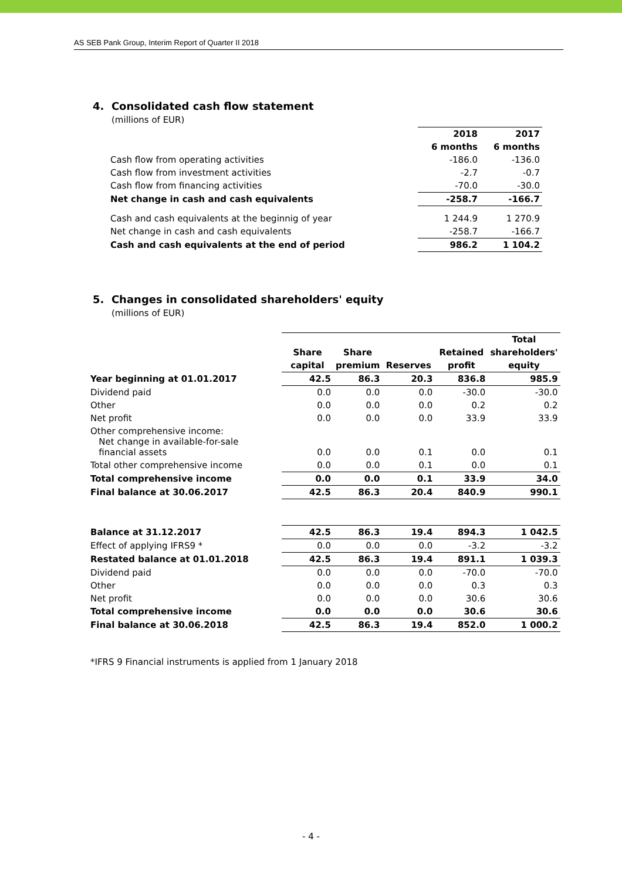AS SEB Pank Group, Interim Report of Quarter II 2018
4. Consolidated cash flow statement
(millions of EUR)
| | 2018 | 2017 |
| | 6 months | 6 months |
| Cash flow from operating activities | -186.0 | -136.0 |
| Cash flow from investment activities | -2.7 | -0.7 |
| Cash flow from financing activities | -70.0 | -30.0 |
| Net change in cash and cash equivalents | -258.7 | -166.7 |
| Cash and cash equivalents at the beginnig of year | 1 244.9 | 1 270.9 |
| Net change in cash and cash equivalents | -258.7 | -166.7 |
| Cash and cash equivalents at the end of period | 986.2 | 1 104.2 |
5. Changes in consolidated shareholders' equity
(millions of EUR)
| | | | | | Total |
| | Share | Share | | Retained | shareholders' |
| | capital | premium | Reserves | profit | equity |
| Year beginning at 01.01.2017 | 42.5 | 86.3 | 20.3 | 836.8 | 985.9 |
| Dividend paid | 0.0 | 0.0 | 0.0 | -30.0 | -30.0 |
| Other | 0.0 | 0.0 | 0.0 | 0.2 | 0.2 |
| Net profit | 0.0 | 0.0 | 0.0 | 33.9 | 33.9 |
| Other comprehensive income: Net change in available-for-sale financial assets | 0.0 | 0.0 | 0.1 | 0.0 | 0.1 |
| Total other comprehensive income | 0.0 | 0.0 | 0.1 | 0.0 | 0.1 |
| Total comprehensive income | 0.0 | 0.0 | 0.1 | 33.9 | 34.0 |
| Final balance at 30.06.2017 | 42.5 | 86.3 | 20.4 | 840.9 | 990.1 |
| Balance at 31.12.2017 | 42.5 | 86.3 | 19.4 | 894.3 | 1 042.5 |
| Effect of applying IFRS9 * | 0.0 | 0.0 | 0.0 | -3.2 | -3.2 |
| Restated balance at 01.01.2018 | 42.5 | 86.3 | 19.4 | 891.1 | 1 039.3 |
| Dividend paid | 0.0 | 0.0 | 0.0 | -70.0 | -70.0 |
| Other | 0.0 | 0.0 | 0.0 | 0.3 | 0.3 |
| Net profit | 0.0 | 0.0 | 0.0 | 30.6 | 30.6 |
| Total comprehensive income | 0.0 | 0.0 | 0.0 | 30.6 | 30.6 |
| Final balance at 30.06.2018 | 42.5 | 86.3 | 19.4 | 852.0 | 1 000.2 |
*IFRS 9 Financial instruments is applied from 1 January 2018
- 4 -